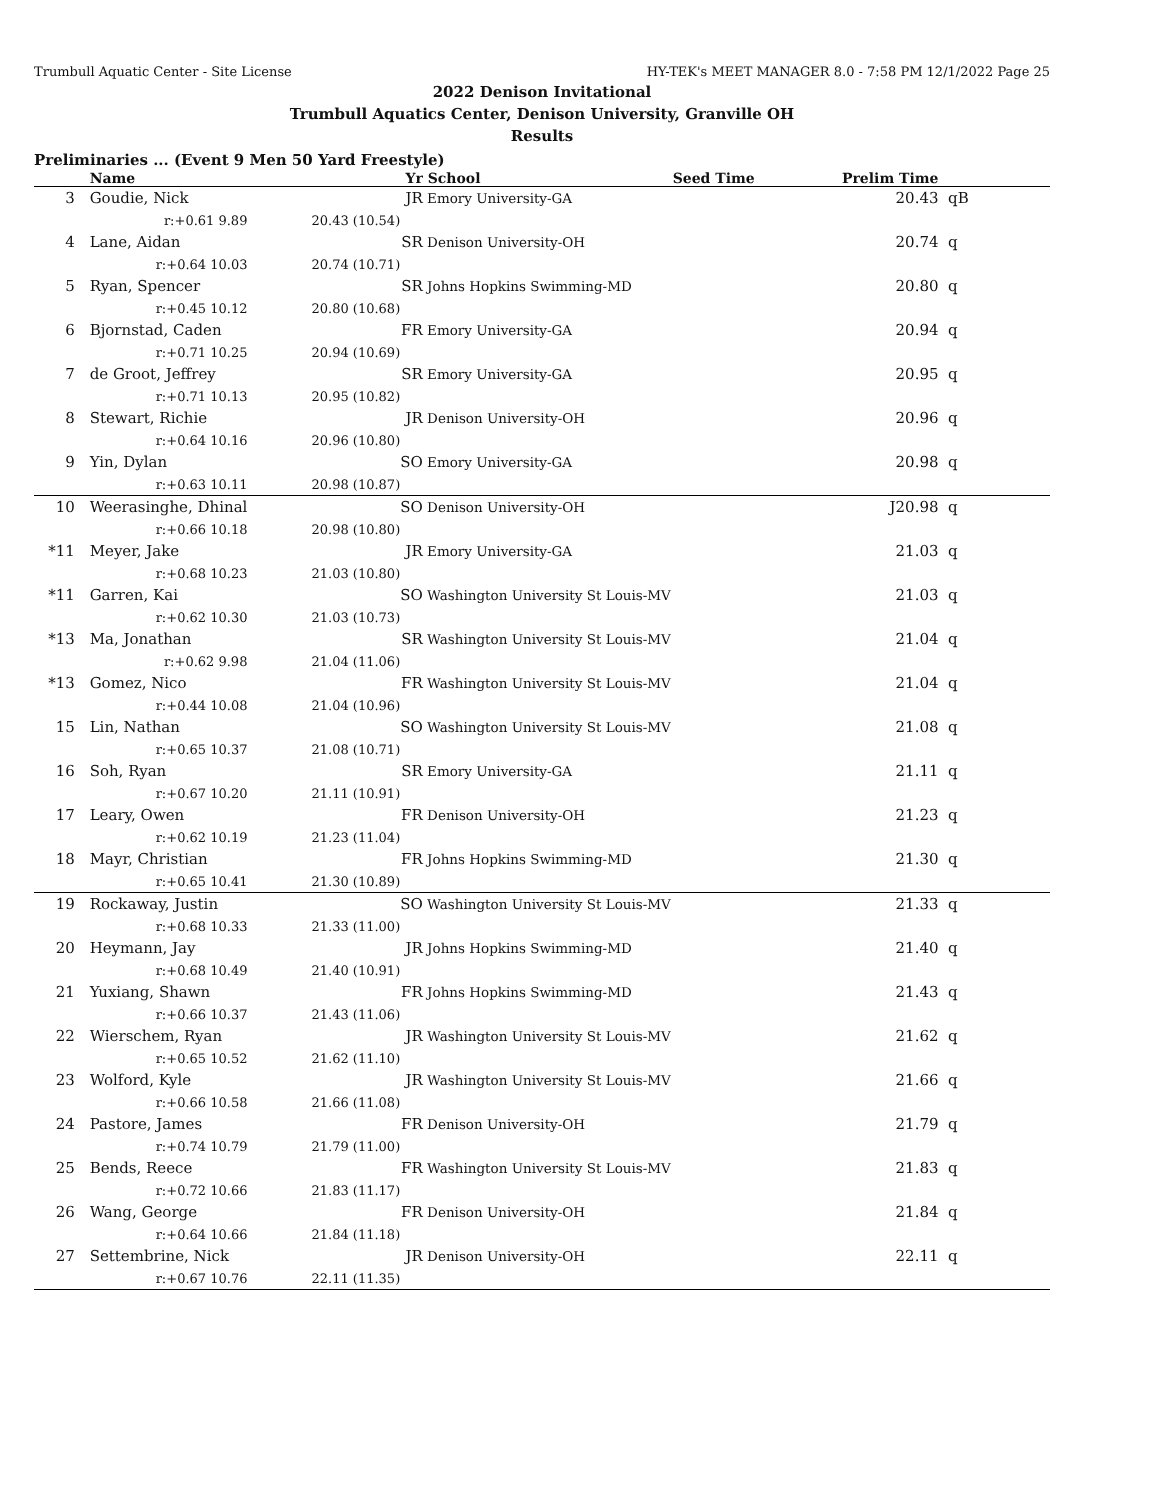Trumbull Aquatic Center - Site License HY-TEK's MEET MANAGER 8.0 - 7:58 PM 12/1/2022 Page 25
2022 Denison Invitational
Trumbull Aquatics Center, Denison University, Granville OH
Results
Preliminaries ... (Event 9 Men 50 Yard Freestyle)
| | | Name | | Yr | School | Seed Time | Prelim Time | |
| --- | --- | --- | --- | --- | --- | --- | --- | --- |
| 3 | | Goudie, Nick | | JR | Emory University-GA | | 20.43 | qB |
| | | r:+0.61 9.89 | 20.43 (10.54) | | | | | |
| 4 | | Lane, Aidan | | SR | Denison University-OH | | 20.74 | q |
| | | r:+0.64 10.03 | 20.74 (10.71) | | | | | |
| 5 | | Ryan, Spencer | | SR | Johns Hopkins Swimming-MD | | 20.80 | q |
| | | r:+0.45 10.12 | 20.80 (10.68) | | | | | |
| 6 | | Bjornstad, Caden | | FR | Emory University-GA | | 20.94 | q |
| | | r:+0.71 10.25 | 20.94 (10.69) | | | | | |
| 7 | | de Groot, Jeffrey | | SR | Emory University-GA | | 20.95 | q |
| | | r:+0.71 10.13 | 20.95 (10.82) | | | | | |
| 8 | | Stewart, Richie | | JR | Denison University-OH | | 20.96 | q |
| | | r:+0.64 10.16 | 20.96 (10.80) | | | | | |
| 9 | | Yin, Dylan | | SO | Emory University-GA | | 20.98 | q |
| | | r:+0.63 10.11 | 20.98 (10.87) | | | | | |
| 10 | | Weerasinghe, Dhinal | | SO | Denison University-OH | | J20.98 | q |
| | | r:+0.66 10.18 | 20.98 (10.80) | | | | | |
| *11 | | Meyer, Jake | | JR | Emory University-GA | | 21.03 | q |
| | | r:+0.68 10.23 | 21.03 (10.80) | | | | | |
| *11 | | Garren, Kai | | SO | Washington University St Louis-MV | | 21.03 | q |
| | | r:+0.62 10.30 | 21.03 (10.73) | | | | | |
| *13 | | Ma, Jonathan | | SR | Washington University St Louis-MV | | 21.04 | q |
| | | r:+0.62 9.98 | 21.04 (11.06) | | | | | |
| *13 | | Gomez, Nico | | FR | Washington University St Louis-MV | | 21.04 | q |
| | | r:+0.44 10.08 | 21.04 (10.96) | | | | | |
| 15 | | Lin, Nathan | | SO | Washington University St Louis-MV | | 21.08 | q |
| | | r:+0.65 10.37 | 21.08 (10.71) | | | | | |
| 16 | | Soh, Ryan | | SR | Emory University-GA | | 21.11 | q |
| | | r:+0.67 10.20 | 21.11 (10.91) | | | | | |
| 17 | | Leary, Owen | | FR | Denison University-OH | | 21.23 | q |
| | | r:+0.62 10.19 | 21.23 (11.04) | | | | | |
| 18 | | Mayr, Christian | | FR | Johns Hopkins Swimming-MD | | 21.30 | q |
| | | r:+0.65 10.41 | 21.30 (10.89) | | | | | |
| 19 | | Rockaway, Justin | | SO | Washington University St Louis-MV | | 21.33 | q |
| | | r:+0.68 10.33 | 21.33 (11.00) | | | | | |
| 20 | | Heymann, Jay | | JR | Johns Hopkins Swimming-MD | | 21.40 | q |
| | | r:+0.68 10.49 | 21.40 (10.91) | | | | | |
| 21 | | Yuxiang, Shawn | | FR | Johns Hopkins Swimming-MD | | 21.43 | q |
| | | r:+0.66 10.37 | 21.43 (11.06) | | | | | |
| 22 | | Wierschem, Ryan | | JR | Washington University St Louis-MV | | 21.62 | q |
| | | r:+0.65 10.52 | 21.62 (11.10) | | | | | |
| 23 | | Wolford, Kyle | | JR | Washington University St Louis-MV | | 21.66 | q |
| | | r:+0.66 10.58 | 21.66 (11.08) | | | | | |
| 24 | | Pastore, James | | FR | Denison University-OH | | 21.79 | q |
| | | r:+0.74 10.79 | 21.79 (11.00) | | | | | |
| 25 | | Bends, Reece | | FR | Washington University St Louis-MV | | 21.83 | q |
| | | r:+0.72 10.66 | 21.83 (11.17) | | | | | |
| 26 | | Wang, George | | FR | Denison University-OH | | 21.84 | q |
| | | r:+0.64 10.66 | 21.84 (11.18) | | | | | |
| 27 | | Settembrine, Nick | | JR | Denison University-OH | | 22.11 | q |
| | | r:+0.67 10.76 | 22.11 (11.35) | | | | | |